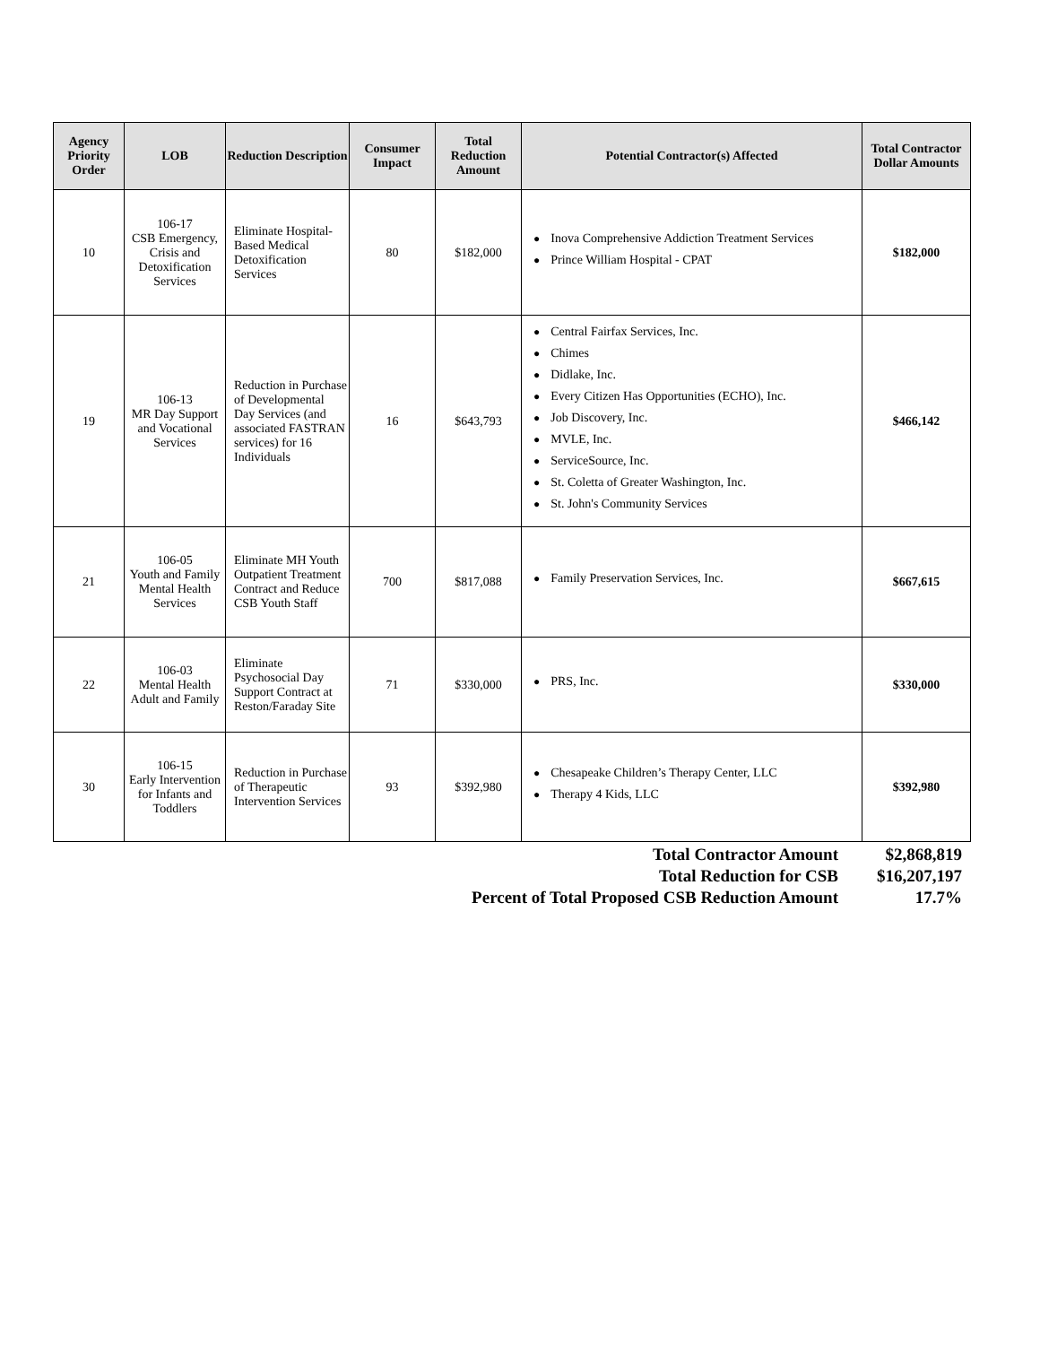| Agency Priority Order | LOB | Reduction Description | Consumer Impact | Total Reduction Amount | Potential Contractor(s) Affected | Total Contractor Dollar Amounts |
| --- | --- | --- | --- | --- | --- | --- |
| 10 | 106-17 CSB Emergency, Crisis and Detoxification Services | Eliminate Hospital-Based Medical Detoxification Services | 80 | $182,000 | ● Inova Comprehensive Addiction Treatment Services ● Prince William Hospital - CPAT | $182,000 |
| 19 | 106-13 MR Day Support and Vocational Services | Reduction in Purchase of Developmental Day Services (and associated FASTRAN services) for 16 Individuals | 16 | $643,793 | ● Central Fairfax Services, Inc. ● Chimes ● Didlake, Inc. ● Every Citizen Has Opportunities (ECHO), Inc. ● Job Discovery, Inc. ● MVLE, Inc. ● ServiceSource, Inc. ● St. Coletta of Greater Washington, Inc. ● St. John's Community Services | $466,142 |
| 21 | 106-05 Youth and Family Mental Health Services | Eliminate MH Youth Outpatient Treatment Contract and Reduce CSB Youth Staff | 700 | $817,088 | ● Family Preservation Services, Inc. | $667,615 |
| 22 | 106-03 Mental Health Adult and Family | Eliminate Psychosocial Day Support Contract at Reston/Faraday Site | 71 | $330,000 | ● PRS, Inc. | $330,000 |
| 30 | 106-15 Early Intervention for Infants and Toddlers | Reduction in Purchase of Therapeutic Intervention Services | 93 | $392,980 | ● Chesapeake Children’s Therapy Center, LLC ● Therapy 4 Kids, LLC | $392,980 |
| Total Contractor Amount | $2,868,819 |
| Total Reduction for CSB | $16,207,197 |
| Percent of Total Proposed CSB Reduction Amount | 17.7% |